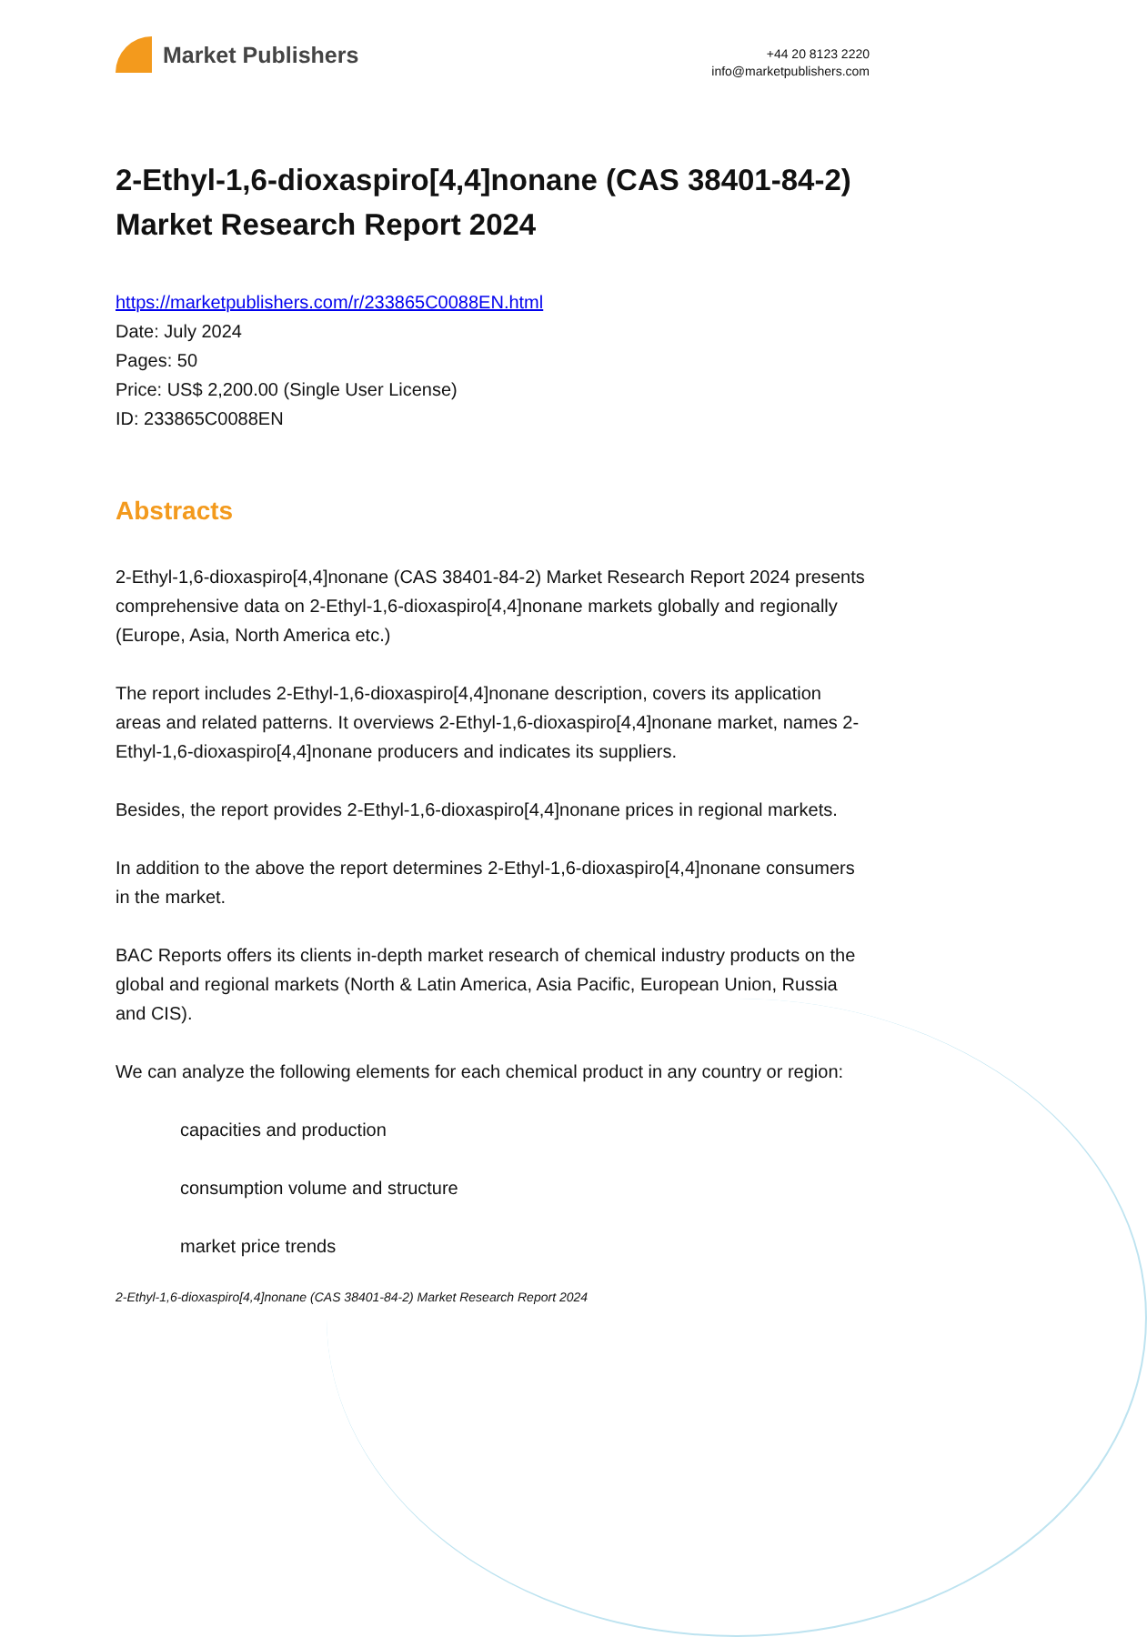Market Publishers
+44 20 8123 2220
info@marketpublishers.com
2-Ethyl-1,6-dioxaspiro[4,4]nonane (CAS 38401-84-2) Market Research Report 2024
https://marketpublishers.com/r/233865C0088EN.html
Date: July 2024
Pages: 50
Price: US$ 2,200.00 (Single User License)
ID: 233865C0088EN
Abstracts
2-Ethyl-1,6-dioxaspiro[4,4]nonane (CAS 38401-84-2) Market Research Report 2024 presents comprehensive data on 2-Ethyl-1,6-dioxaspiro[4,4]nonane markets globally and regionally (Europe, Asia, North America etc.)
The report includes 2-Ethyl-1,6-dioxaspiro[4,4]nonane description, covers its application areas and related patterns. It overviews 2-Ethyl-1,6-dioxaspiro[4,4]nonane market, names 2-Ethyl-1,6-dioxaspiro[4,4]nonane producers and indicates its suppliers.
Besides, the report provides 2-Ethyl-1,6-dioxaspiro[4,4]nonane prices in regional markets.
In addition to the above the report determines 2-Ethyl-1,6-dioxaspiro[4,4]nonane consumers in the market.
BAC Reports offers its clients in-depth market research of chemical industry products on the global and regional markets (North & Latin America, Asia Pacific, European Union, Russia and CIS).
We can analyze the following elements for each chemical product in any country or region:
capacities and production
consumption volume and structure
market price trends
2-Ethyl-1,6-dioxaspiro[4,4]nonane (CAS 38401-84-2) Market Research Report 2024